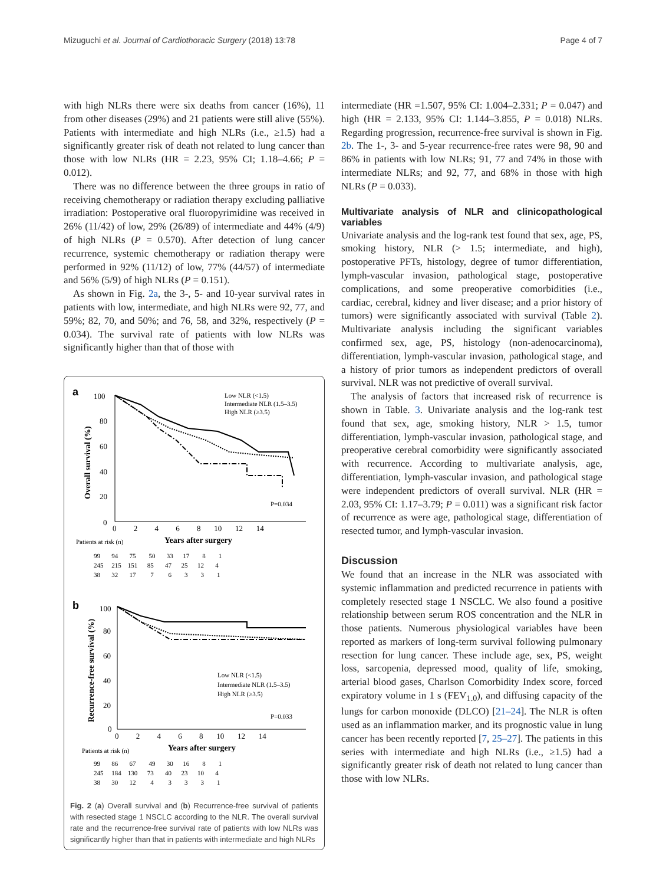Mizuguchi et al. Journal of Cardiothoracic Surgery (2018) 13:78 Page 4 of 7
with high NLRs there were six deaths from cancer (16%), 11 from other diseases (29%) and 21 patients were still alive (55%). Patients with intermediate and high NLRs (i.e., ≥1.5) had a significantly greater risk of death not related to lung cancer than those with low NLRs (HR = 2.23, 95% CI; 1.18–4.66; P = 0.012).
There was no difference between the three groups in ratio of receiving chemotherapy or radiation therapy excluding palliative irradiation: Postoperative oral fluoropyrimidine was received in 26% (11/42) of low, 29% (26/89) of intermediate and 44% (4/9) of high NLRs (P = 0.570). After detection of lung cancer recurrence, systemic chemotherapy or radiation therapy were performed in 92% (11/12) of low, 77% (44/57) of intermediate and 56% (5/9) of high NLRs (P = 0.151).
As shown in Fig. 2a, the 3-, 5- and 10-year survival rates in patients with low, intermediate, and high NLRs were 92, 77, and 59%; 82, 70, and 50%; and 76, 58, and 32%, respectively (P = 0.034). The survival rate of patients with low NLRs was significantly higher than that of those with
a
100
80
60
40
20
0
Overall survival (%)
Low NLR (<1.5)
Intermediate NLR (1.5–3.5)
High NLR (≥3.5)
P=0.034
0 2 4 6 8 10 12 14
Patients at risk (n)
Years after surgery
99 94 75 50 33 17 8 1
245 215 151 85 47 25 12 4
38 32 17 7 6 3 3 1
b
100
80
60
40
20
0
Recurrence-free survival (%)
Low NLR (<1.5)
Intermediate NLR (1.5–3.5)
High NLR (≥3.5)
P=0.033
0 2 4 6 8 10 12 14
Patients at risk (n)
Years after surgery
99 86 67 49 30 16 8 1
245 184 130 73 40 23 10 4
38 30 12 4 3 3 3 1
Fig. 2 (a) Overall survival and (b) Recurrence-free survival of patients with resected stage 1 NSCLC according to the NLR. The overall survival rate and the recurrence-free survival rate of patients with low NLRs was significantly higher than that in patients with intermediate and high NLRs
intermediate (HR =1.507, 95% CI: 1.004–2.331; P = 0.047) and high (HR = 2.133, 95% CI: 1.144–3.855, P = 0.018) NLRs. Regarding progression, recurrence-free survival is shown in Fig. 2b. The 1-, 3- and 5-year recurrence-free rates were 98, 90 and 86% in patients with low NLRs; 91, 77 and 74% in those with intermediate NLRs; and 92, 77, and 68% in those with high NLRs (P = 0.033).
Multivariate analysis of NLR and clinicopathological variables
Univariate analysis and the log-rank test found that sex, age, PS, smoking history, NLR (> 1.5; intermediate, and high), postoperative PFTs, histology, degree of tumor differentiation, lymph-vascular invasion, pathological stage, postoperative complications, and some preoperative comorbidities (i.e., cardiac, cerebral, kidney and liver disease; and a prior history of tumors) were significantly associated with survival (Table 2). Multivariate analysis including the significant variables confirmed sex, age, PS, histology (non-adenocarcinoma), differentiation, lymph-vascular invasion, pathological stage, and a history of prior tumors as independent predictors of overall survival. NLR was not predictive of overall survival.
The analysis of factors that increased risk of recurrence is shown in Table. 3. Univariate analysis and the log-rank test found that sex, age, smoking history, NLR > 1.5, tumor differentiation, lymph-vascular invasion, pathological stage, and preoperative cerebral comorbidity were significantly associated with recurrence. According to multivariate analysis, age, differentiation, lymph-vascular invasion, and pathological stage were independent predictors of overall survival. NLR (HR = 2.03, 95% CI: 1.17–3.79; P = 0.011) was a significant risk factor of recurrence as were age, pathological stage, differentiation of resected tumor, and lymph-vascular invasion.
Discussion
We found that an increase in the NLR was associated with systemic inflammation and predicted recurrence in patients with completely resected stage 1 NSCLC. We also found a positive relationship between serum ROS concentration and the NLR in those patients. Numerous physiological variables have been reported as markers of long-term survival following pulmonary resection for lung cancer. These include age, sex, PS, weight loss, sarcopenia, depressed mood, quality of life, smoking, arterial blood gases, Charlson Comorbidity Index score, forced expiratory volume in 1 s (FEV<sub>1.0</sub>), and diffusing capacity of the lungs for carbon monoxide (DLCO) [21–24]. The NLR is often used as an inflammation marker, and its prognostic value in lung cancer has been recently reported [7, 25–27]. The patients in this series with intermediate and high NLRs (i.e., ≥1.5) had a significantly greater risk of death not related to lung cancer than those with low NLRs.